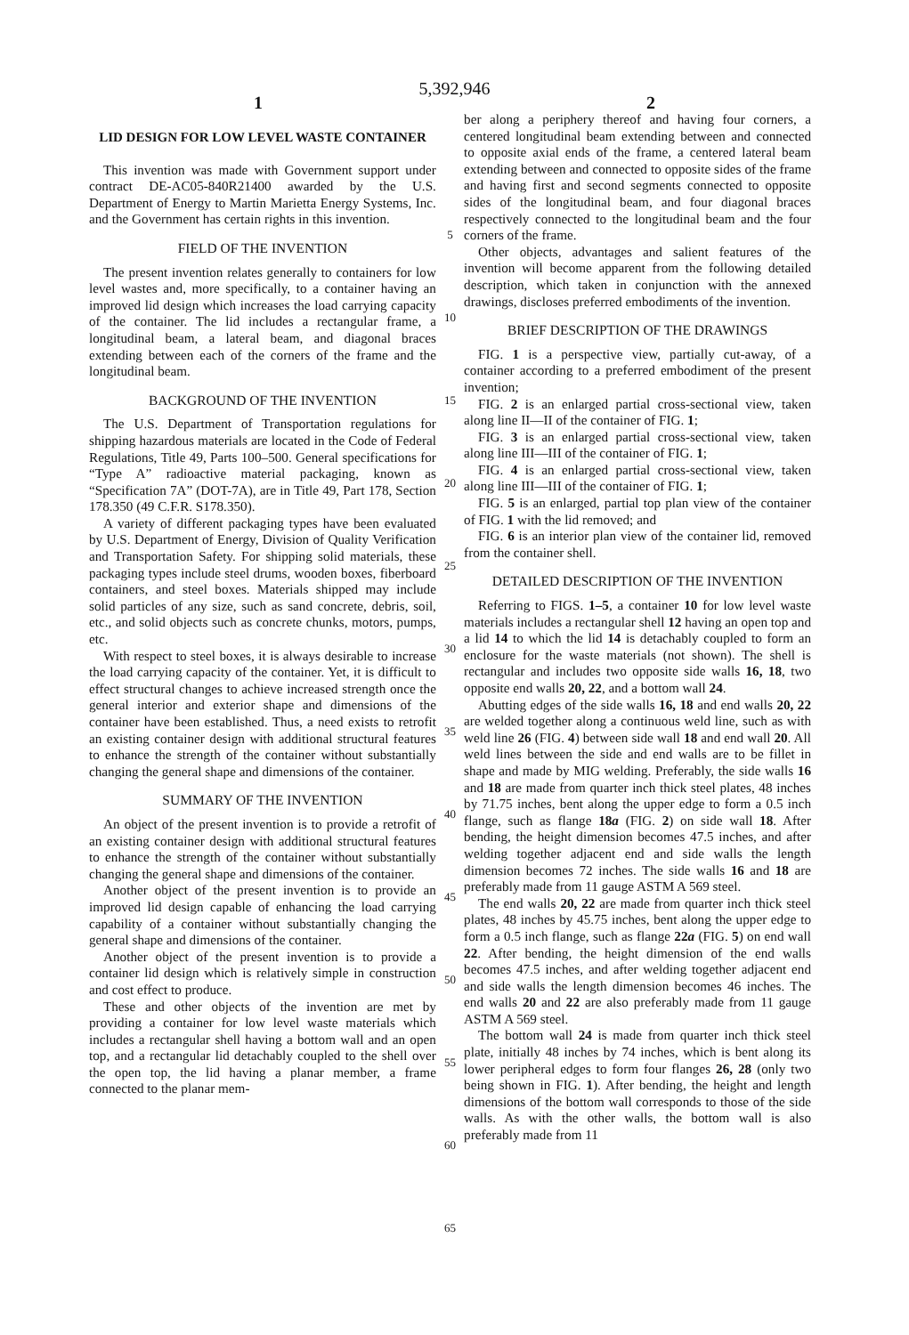1 5,392,946 2
LID DESIGN FOR LOW LEVEL WASTE CONTAINER
This invention was made with Government support under contract DE-AC05-840R21400 awarded by the U.S. Department of Energy to Martin Marietta Energy Systems, Inc. and the Government has certain rights in this invention.
FIELD OF THE INVENTION
The present invention relates generally to containers for low level wastes and, more specifically, to a container having an improved lid design which increases the load carrying capacity of the container. The lid includes a rectangular frame, a longitudinal beam, a lateral beam, and diagonal braces extending between each of the corners of the frame and the longitudinal beam.
BACKGROUND OF THE INVENTION
The U.S. Department of Transportation regulations for shipping hazardous materials are located in the Code of Federal Regulations, Title 49, Parts 100–500. General specifications for “Type A” radioactive material packaging, known as “Specification 7A” (DOT-7A), are in Title 49, Part 178, Section 178.350 (49 C.F.R. S178.350).
A variety of different packaging types have been evaluated by U.S. Department of Energy, Division of Quality Verification and Transportation Safety. For shipping solid materials, these packaging types include steel drums, wooden boxes, fiberboard containers, and steel boxes. Materials shipped may include solid particles of any size, such as sand concrete, debris, soil, etc., and solid objects such as concrete chunks, motors, pumps, etc.
With respect to steel boxes, it is always desirable to increase the load carrying capacity of the container. Yet, it is difficult to effect structural changes to achieve increased strength once the general interior and exterior shape and dimensions of the container have been established. Thus, a need exists to retrofit an existing container design with additional structural features to enhance the strength of the container without substantially changing the general shape and dimensions of the container.
SUMMARY OF THE INVENTION
An object of the present invention is to provide a retrofit of an existing container design with additional structural features to enhance the strength of the container without substantially changing the general shape and dimensions of the container.
Another object of the present invention is to provide an improved lid design capable of enhancing the load carrying capability of a container without substantially changing the general shape and dimensions of the container.
Another object of the present invention is to provide a container lid design which is relatively simple in construction and cost effect to produce.
These and other objects of the invention are met by providing a container for low level waste materials which includes a rectangular shell having a bottom wall and an open top, and a rectangular lid detachably coupled to the shell over the open top, the lid having a planar member, a frame connected to the planar mem-
5
10
15
20
25
30
35
40
45
50
55
60
65
ber along a periphery thereof and having four corners, a centered longitudinal beam extending between and connected to opposite axial ends of the frame, a centered lateral beam extending between and connected to opposite sides of the frame and having first and second segments connected to opposite sides of the longitudinal beam, and four diagonal braces respectively connected to the longitudinal beam and the four corners of the frame.
Other objects, advantages and salient features of the invention will become apparent from the following detailed description, which taken in conjunction with the annexed drawings, discloses preferred embodiments of the invention.
BRIEF DESCRIPTION OF THE DRAWINGS
FIG. 1 is a perspective view, partially cut-away, of a container according to a preferred embodiment of the present invention;
FIG. 2 is an enlarged partial cross-sectional view, taken along line II—II of the container of FIG. 1;
FIG. 3 is an enlarged partial cross-sectional view, taken along line III—III of the container of FIG. 1;
FIG. 4 is an enlarged partial cross-sectional view, taken along line III—III of the container of FIG. 1;
FIG. 5 is an enlarged, partial top plan view of the container of FIG. 1 with the lid removed; and
FIG. 6 is an interior plan view of the container lid, removed from the container shell.
DETAILED DESCRIPTION OF THE INVENTION
Referring to FIGS. 1–5, a container 10 for low level waste materials includes a rectangular shell 12 having an open top and a lid 14 to which the lid 14 is detachably coupled to form an enclosure for the waste materials (not shown). The shell is rectangular and includes two opposite side walls 16, 18, two opposite end walls 20, 22, and a bottom wall 24.
Abutting edges of the side walls 16, 18 and end walls 20, 22 are welded together along a continuous weld line, such as with weld line 26 (FIG. 4) between side wall 18 and end wall 20. All weld lines between the side and end walls are to be fillet in shape and made by MIG welding. Preferably, the side walls 16 and 18 are made from quarter inch thick steel plates, 48 inches by 71.75 inches, bent along the upper edge to form a 0.5 inch flange, such as flange 18a (FIG. 2) on side wall 18. After bending, the height dimension becomes 47.5 inches, and after welding together adjacent end and side walls the length dimension becomes 72 inches. The side walls 16 and 18 are preferably made from 11 gauge ASTM A 569 steel.
The end walls 20, 22 are made from quarter inch thick steel plates, 48 inches by 45.75 inches, bent along the upper edge to form a 0.5 inch flange, such as flange 22a (FIG. 5) on end wall 22. After bending, the height dimension of the end walls becomes 47.5 inches, and after welding together adjacent end and side walls the length dimension becomes 46 inches. The end walls 20 and 22 are also preferably made from 11 gauge ASTM A 569 steel.
The bottom wall 24 is made from quarter inch thick steel plate, initially 48 inches by 74 inches, which is bent along its lower peripheral edges to form four flanges 26, 28 (only two being shown in FIG. 1). After bending, the height and length dimensions of the bottom wall corresponds to those of the side walls. As with the other walls, the bottom wall is also preferably made from 11